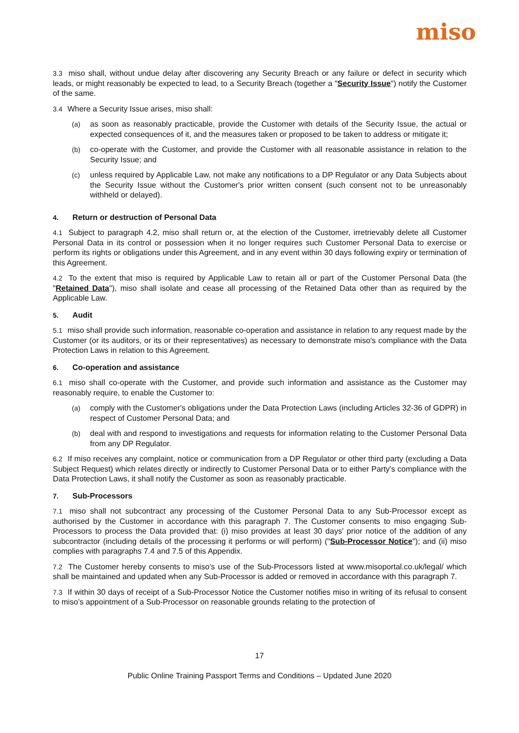miso
3.3 miso shall, without undue delay after discovering any Security Breach or any failure or defect in security which leads, or might reasonably be expected to lead, to a Security Breach (together a "Security Issue") notify the Customer of the same.
3.4 Where a Security Issue arises, miso shall:
(a) as soon as reasonably practicable, provide the Customer with details of the Security Issue, the actual or expected consequences of it, and the measures taken or proposed to be taken to address or mitigate it;
(b) co-operate with the Customer, and provide the Customer with all reasonable assistance in relation to the Security Issue; and
(c) unless required by Applicable Law, not make any notifications to a DP Regulator or any Data Subjects about the Security Issue without the Customer's prior written consent (such consent not to be unreasonably withheld or delayed).
4. Return or destruction of Personal Data
4.1 Subject to paragraph 4.2, miso shall return or, at the election of the Customer, irretrievably delete all Customer Personal Data in its control or possession when it no longer requires such Customer Personal Data to exercise or perform its rights or obligations under this Agreement, and in any event within 30 days following expiry or termination of this Agreement.
4.2 To the extent that miso is required by Applicable Law to retain all or part of the Customer Personal Data (the "Retained Data"), miso shall isolate and cease all processing of the Retained Data other than as required by the Applicable Law.
5. Audit
5.1 miso shall provide such information, reasonable co-operation and assistance in relation to any request made by the Customer (or its auditors, or its or their representatives) as necessary to demonstrate miso's compliance with the Data Protection Laws in relation to this Agreement.
6. Co-operation and assistance
6.1 miso shall co-operate with the Customer, and provide such information and assistance as the Customer may reasonably require, to enable the Customer to:
(a) comply with the Customer's obligations under the Data Protection Laws (including Articles 32-36 of GDPR) in respect of Customer Personal Data; and
(b) deal with and respond to investigations and requests for information relating to the Customer Personal Data from any DP Regulator.
6.2 If miso receives any complaint, notice or communication from a DP Regulator or other third party (excluding a Data Subject Request) which relates directly or indirectly to Customer Personal Data or to either Party's compliance with the Data Protection Laws, it shall notify the Customer as soon as reasonably practicable.
7. Sub-Processors
7.1 miso shall not subcontract any processing of the Customer Personal Data to any Sub-Processor except as authorised by the Customer in accordance with this paragraph 7. The Customer consents to miso engaging Sub-Processors to process the Data provided that: (i) miso provides at least 30 days' prior notice of the addition of any subcontractor (including details of the processing it performs or will perform) ("Sub-Processor Notice"); and (ii) miso complies with paragraphs 7.4 and 7.5 of this Appendix.
7.2 The Customer hereby consents to miso’s use of the Sub-Processors listed at www.misoportal.co.uk/legal/ which shall be maintained and updated when any Sub-Processor is added or removed in accordance with this paragraph 7.
7.3 If within 30 days of receipt of a Sub-Processor Notice the Customer notifies miso in writing of its refusal to consent to miso’s appointment of a Sub-Processor on reasonable grounds relating to the protection of
17
Public Online Training Passport Terms and Conditions – Updated June 2020